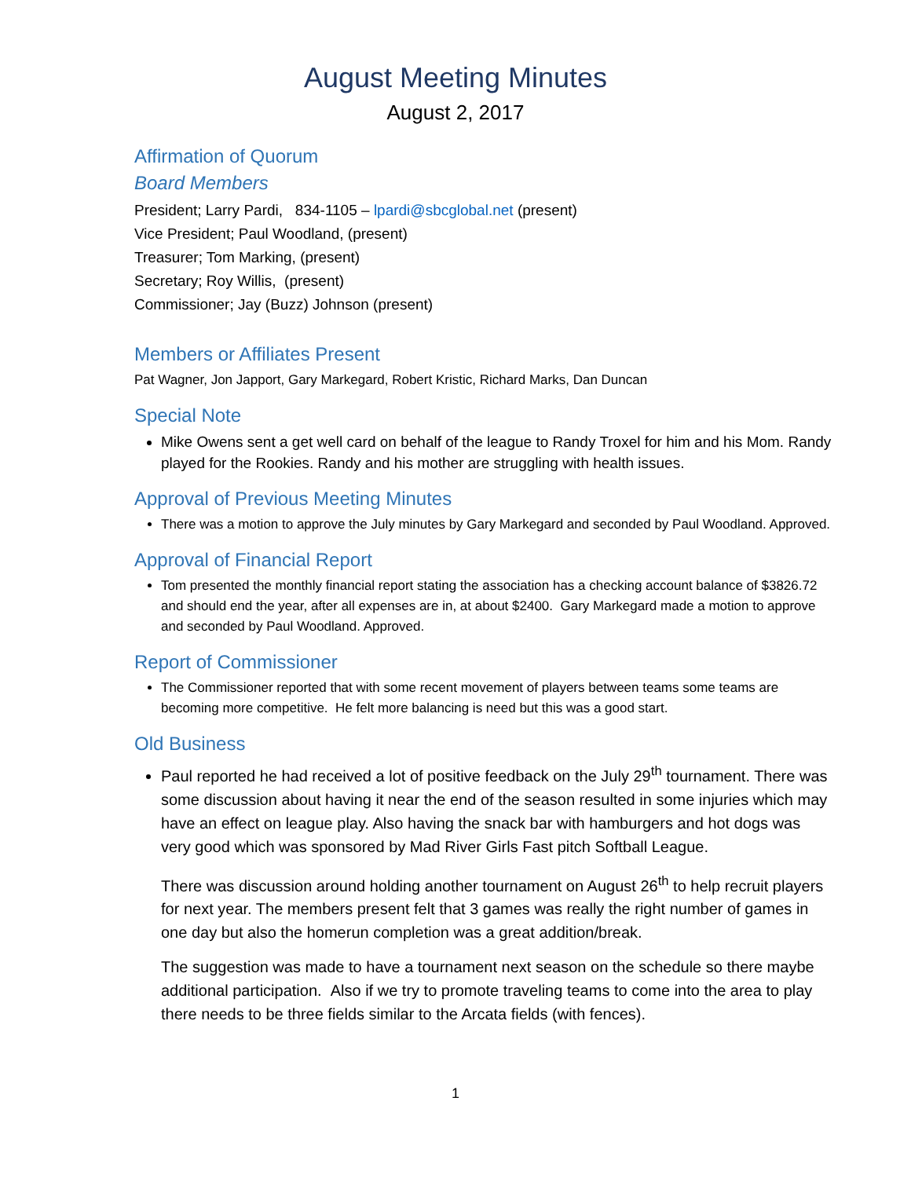August Meeting Minutes
August 2, 2017
Affirmation of Quorum
Board Members
President; Larry Pardi, 834-1105 – lpardi@sbcglobal.net (present)
Vice President; Paul Woodland, (present)
Treasurer; Tom Marking, (present)
Secretary; Roy Willis, (present)
Commissioner; Jay (Buzz) Johnson (present)
Members or Affiliates Present
Pat Wagner, Jon Japport, Gary Markegard, Robert Kristic, Richard Marks, Dan Duncan
Special Note
Mike Owens sent a get well card on behalf of the league to Randy Troxel for him and his Mom. Randy played for the Rookies. Randy and his mother are struggling with health issues.
Approval of Previous Meeting Minutes
There was a motion to approve the July minutes by Gary Markegard and seconded by Paul Woodland. Approved.
Approval of Financial Report
Tom presented the monthly financial report stating the association has a checking account balance of $3826.72 and should end the year, after all expenses are in, at about $2400. Gary Markegard made a motion to approve and seconded by Paul Woodland. Approved.
Report of Commissioner
The Commissioner reported that with some recent movement of players between teams some teams are becoming more competitive. He felt more balancing is need but this was a good start.
Old Business
Paul reported he had received a lot of positive feedback on the July 29<sup>th</sup> tournament. There was some discussion about having it near the end of the season resulted in some injuries which may have an effect on league play. Also having the snack bar with hamburgers and hot dogs was very good which was sponsored by Mad River Girls Fast pitch Softball League.
There was discussion around holding another tournament on August 26<sup>th</sup> to help recruit players for next year. The members present felt that 3 games was really the right number of games in one day but also the homerun completion was a great addition/break.
The suggestion was made to have a tournament next season on the schedule so there maybe additional participation. Also if we try to promote traveling teams to come into the area to play there needs to be three fields similar to the Arcata fields (with fences).
1